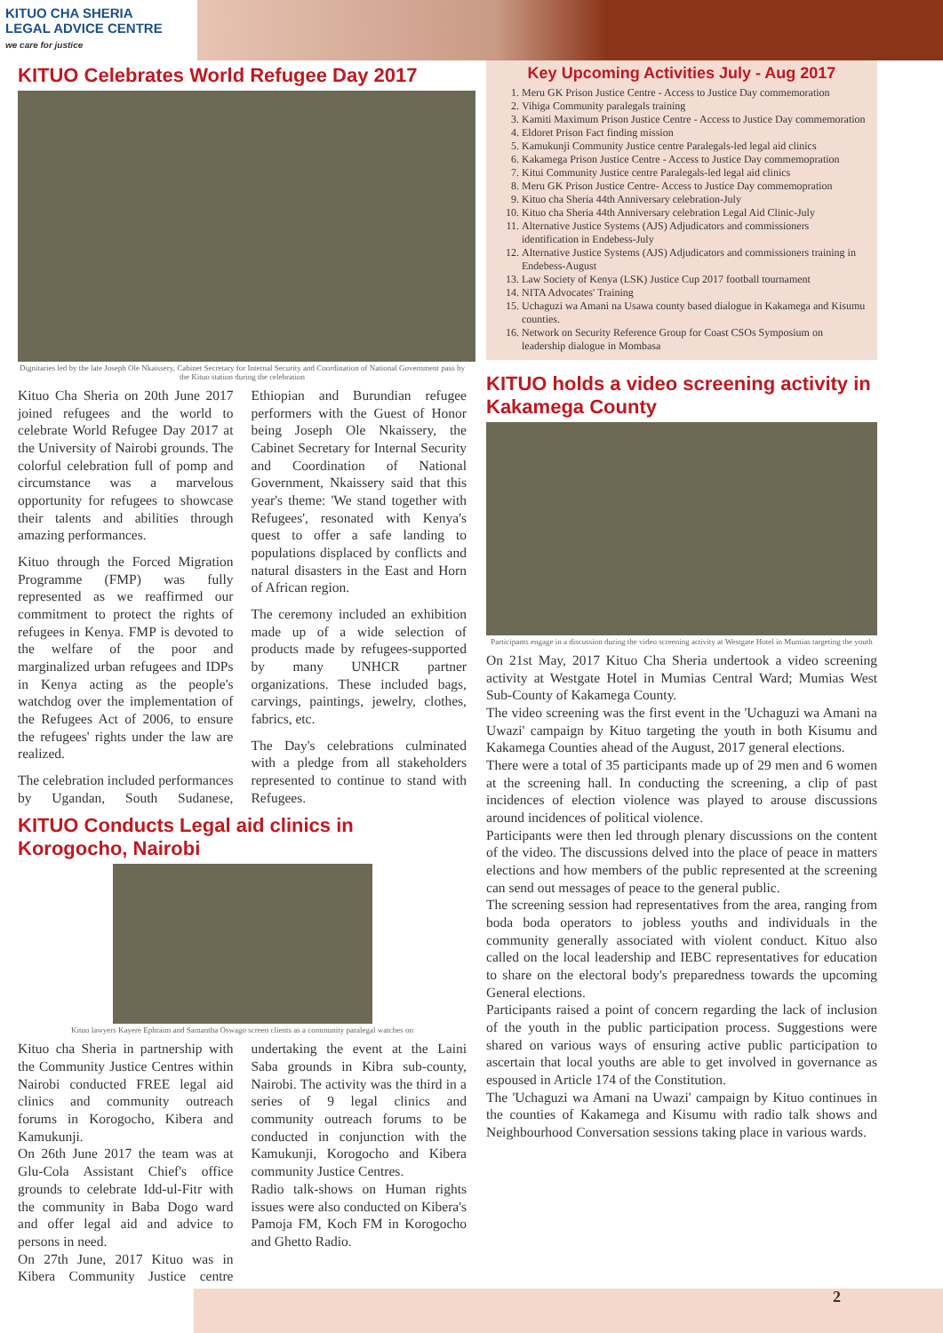KITUO CHA SHERIA
LEGAL ADVICE CENTRE
we care for justice
KITUO Celebrates World Refugee Day 2017
Dignitaries led by the late Joseph Ole Nkaissery, Cabinet Secretary for Internal Security and Coordination of National Government pass by the Kituo station during the celebration
Kituo Cha Sheria on 20th June 2017 joined refugees and the world to celebrate World Refugee Day 2017 at the University of Nairobi grounds. The colorful celebration full of pomp and circumstance was a marvelous opportunity for refugees to showcase their talents and abilities through amazing performances.
Kituo through the Forced Migration Programme (FMP) was fully represented as we reaffirmed our commitment to protect the rights of refugees in Kenya. FMP is devoted to the welfare of the poor and marginalized urban refugees and IDPs in Kenya acting as the people's watchdog over the implementation of the Refugees Act of 2006, to ensure the refugees' rights under the law are realized.
The celebration included performances by Ugandan, South Sudanese, Ethiopian and Burundian refugee performers with the Guest of Honor being Joseph Ole Nkaissery, the Cabinet Secretary for Internal Security and Coordination of National Government, Nkaissery said that this year's theme: 'We stand together with Refugees', resonated with Kenya's quest to offer a safe landing to populations displaced by conflicts and natural disasters in the East and Horn of African region.
The ceremony included an exhibition made up of a wide selection of products made by refugees-supported by many UNHCR partner organizations. These included bags, carvings, paintings, jewelry, clothes, fabrics, etc.
The Day's celebrations culminated with a pledge from all stakeholders represented to continue to stand with Refugees.
KITUO Conducts Legal aid clinics in Korogocho, Nairobi
Kituo lawyers Kayere Ephraim and Samantha Oswago screen clients as a community paralegal watches on
Kituo cha Sheria in partnership with the Community Justice Centres within Nairobi conducted FREE legal aid clinics and community outreach forums in Korogocho, Kibera and Kamukunji.
On 26th June 2017 the team was at Glu-Cola Assistant Chief's office grounds to celebrate Idd-ul-Fitr with the community in Baba Dogo ward and offer legal aid and advice to persons in need.
On 27th June, 2017 Kituo was in Kibera Community Justice centre undertaking the event at the Laini Saba grounds in Kibra sub-county, Nairobi. The activity was the third in a series of 9 legal clinics and community outreach forums to be conducted in conjunction with the Kamukunji, Korogocho and Kibera community Justice Centres.
Radio talk-shows on Human rights issues were also conducted on Kibera's Pamoja FM, Koch FM in Korogocho and Ghetto Radio.
Key Upcoming Activities July - Aug 2017
1. Meru GK Prison Justice Centre - Access to Justice Day commemoration
2. Vihiga Community paralegals training
3. Kamiti Maximum Prison Justice Centre - Access to Justice Day commemoration
4. Eldoret Prison Fact finding mission
5. Kamukunji Community Justice centre Paralegals-led legal aid clinics
6. Kakamega Prison Justice Centre - Access to Justice Day commemopration
7. Kitui Community Justice centre Paralegals-led legal aid clinics
8. Meru GK Prison Justice Centre- Access to Justice Day commemopration
9. Kituo cha Sheria 44th Anniversary celebration-July
10. Kituo cha Sheria 44th Anniversary celebration Legal Aid Clinic-July
11. Alternative Justice Systems (AJS) Adjudicators and commissioners identification in Endebess-July
12. Alternative Justice Systems (AJS) Adjudicators and commissioners training in Endebess-August
13. Law Society of Kenya (LSK) Justice Cup 2017 football tournament
14. NITA Advocates' Training
15. Uchaguzi wa Amani na Usawa county based dialogue in Kakamega and Kisumu counties.
16. Network on Security Reference Group for Coast CSOs Symposium on leadership dialogue in Mombasa
KITUO holds a video screening activity in Kakamega County
Participants engage in a discussion during the video screening activity at Westgate Hotel in Mumias targeting the youth
On 21st May, 2017 Kituo Cha Sheria undertook a video screening activity at Westgate Hotel in Mumias Central Ward; Mumias West Sub-County of Kakamega County.
The video screening was the first event in the 'Uchaguzi wa Amani na Uwazi' campaign by Kituo targeting the youth in both Kisumu and Kakamega Counties ahead of the August, 2017 general elections.
There were a total of 35 participants made up of 29 men and 6 women at the screening hall. In conducting the screening, a clip of past incidences of election violence was played to arouse discussions around incidences of political violence.
Participants were then led through plenary discussions on the content of the video. The discussions delved into the place of peace in matters elections and how members of the public represented at the screening can send out messages of peace to the general public.
The screening session had representatives from the area, ranging from boda boda operators to jobless youths and individuals in the community generally associated with violent conduct. Kituo also called on the local leadership and IEBC representatives for education to share on the electoral body's preparedness towards the upcoming General elections.
Participants raised a point of concern regarding the lack of inclusion of the youth in the public participation process. Suggestions were shared on various ways of ensuring active public participation to ascertain that local youths are able to get involved in governance as espoused in Article 174 of the Constitution.
The 'Uchaguzi wa Amani na Uwazi' campaign by Kituo continues in the counties of Kakamega and Kisumu with radio talk shows and Neighbourhood Conversation sessions taking place in various wards.
2